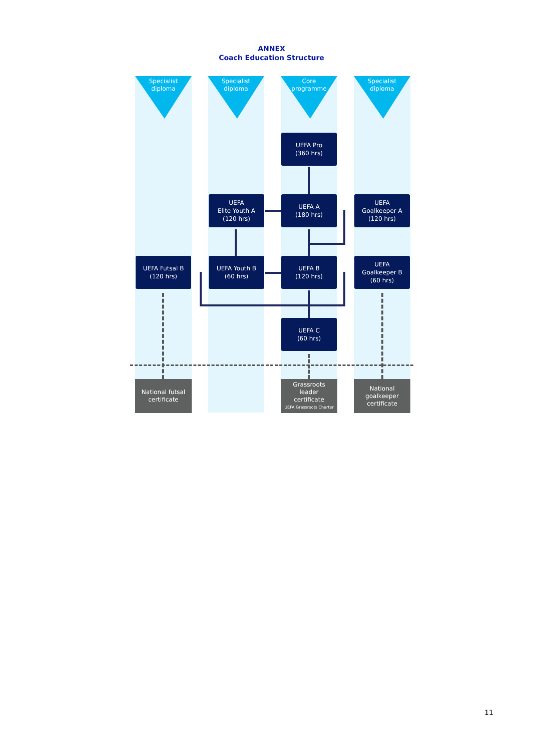ANNEX
Coach Education Structure
Specialist
diploma
Specialist
diploma
Core
programme
Specialist
diploma
UEFA Pro
(360 hrs)
UEFA
Elite Youth A
(120 hrs)
UEFA A
(180 hrs)
UEFA
Goalkeeper A
(120 hrs)
UEFA Futsal B
(120 hrs)
UEFA Youth B
(60 hrs)
UEFA B
(120 hrs)
UEFA
Goalkeeper B
(60 hrs)
UEFA C
(60 hrs)
National futsal
certificate
Grassroots
leader
certificate
UEFA Grassroots Charter
National
goalkeeper
certificate
11